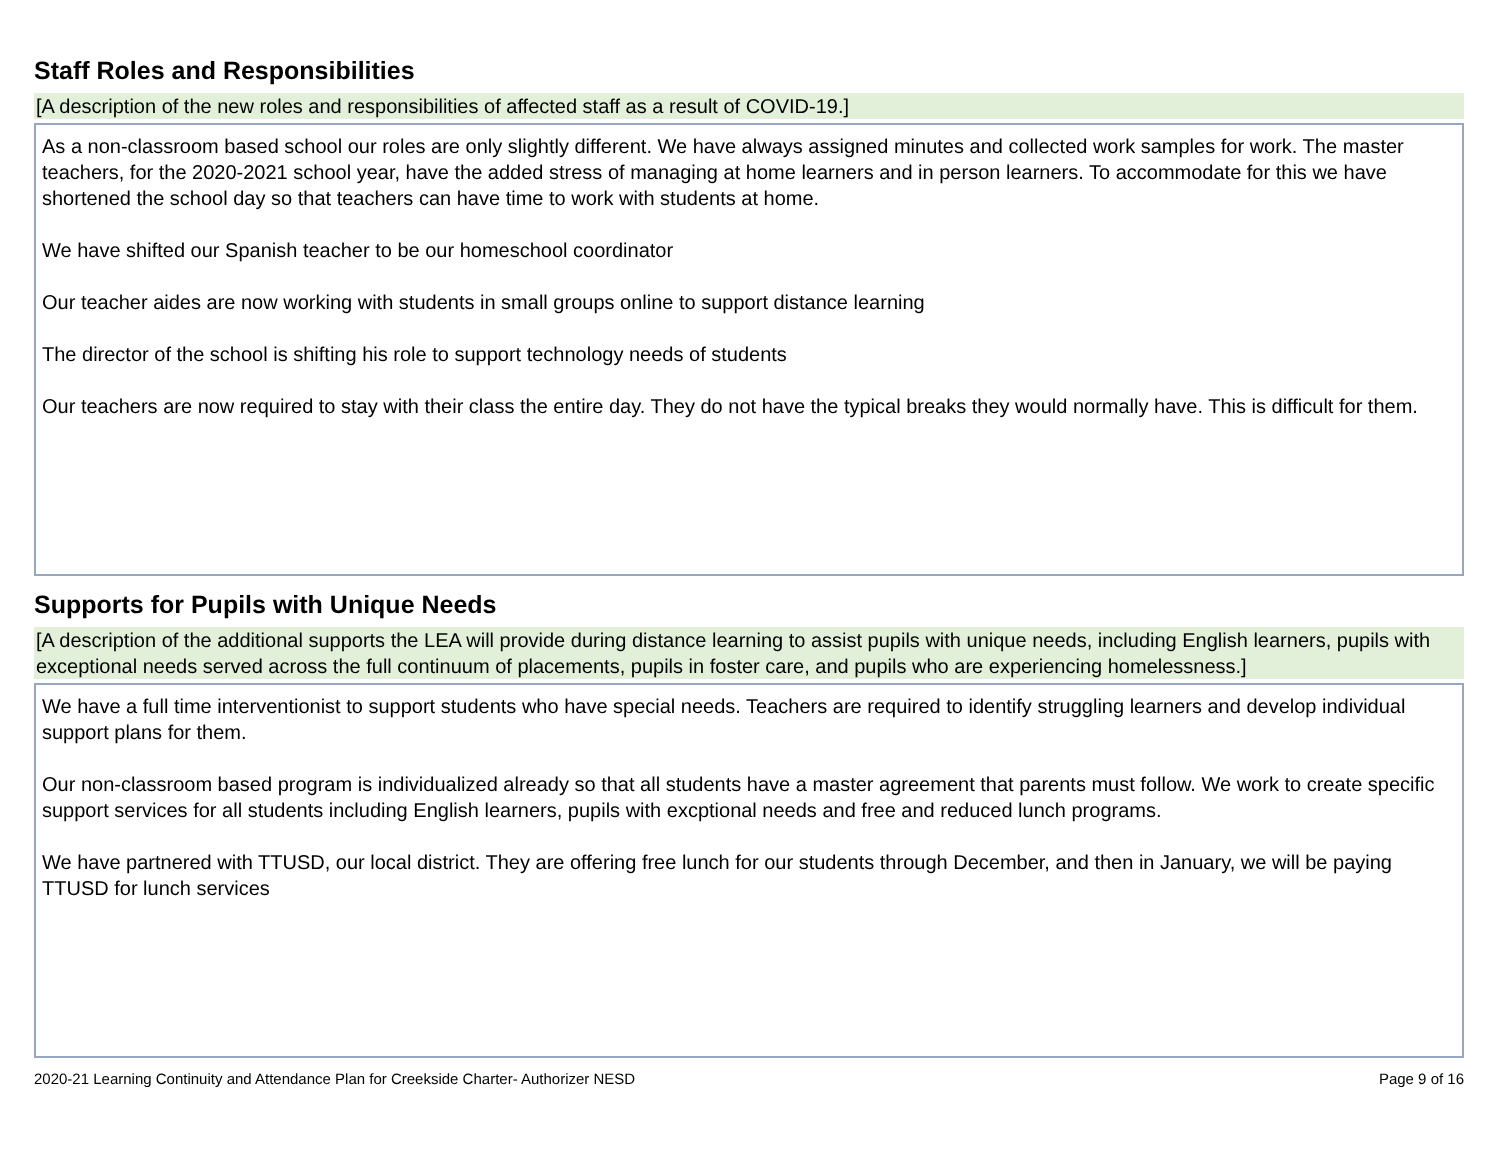Staff Roles and Responsibilities
[A description of the new roles and responsibilities of affected staff as a result of COVID-19.]
As a non-classroom based school our roles are only slightly different. We have always assigned minutes and collected work samples for work. The master teachers, for the 2020-2021 school year, have the added stress of managing at home learners and in person learners. To accommodate for this we have shortened the school day so that teachers can have time to work with students at home.
We have shifted our Spanish teacher to be our homeschool coordinator
Our teacher aides are now working with students in small groups online to support distance learning
The director of the school is shifting his role to support technology needs of students
Our teachers are now required to stay with their class the entire day. They do not have the typical breaks they would normally have. This is difficult for them.
Supports for Pupils with Unique Needs
[A description of the additional supports the LEA will provide during distance learning to assist pupils with unique needs, including English learners, pupils with exceptional needs served across the full continuum of placements, pupils in foster care, and pupils who are experiencing homelessness.]
We have a full time interventionist to support students who have special needs. Teachers are required to identify struggling learners and develop individual support plans for them.
Our non-classroom based program is individualized already so that all students have a master agreement that parents must follow. We work to create specific support services for all students including English learners, pupils with excptional needs and free and reduced lunch programs.
We have partnered with TTUSD, our local district. They are offering free lunch for our students through December, and then in January, we will be paying TTUSD for lunch services
2020-21 Learning Continuity and Attendance Plan for Creekside Charter- Authorizer NESD Page 9 of 16